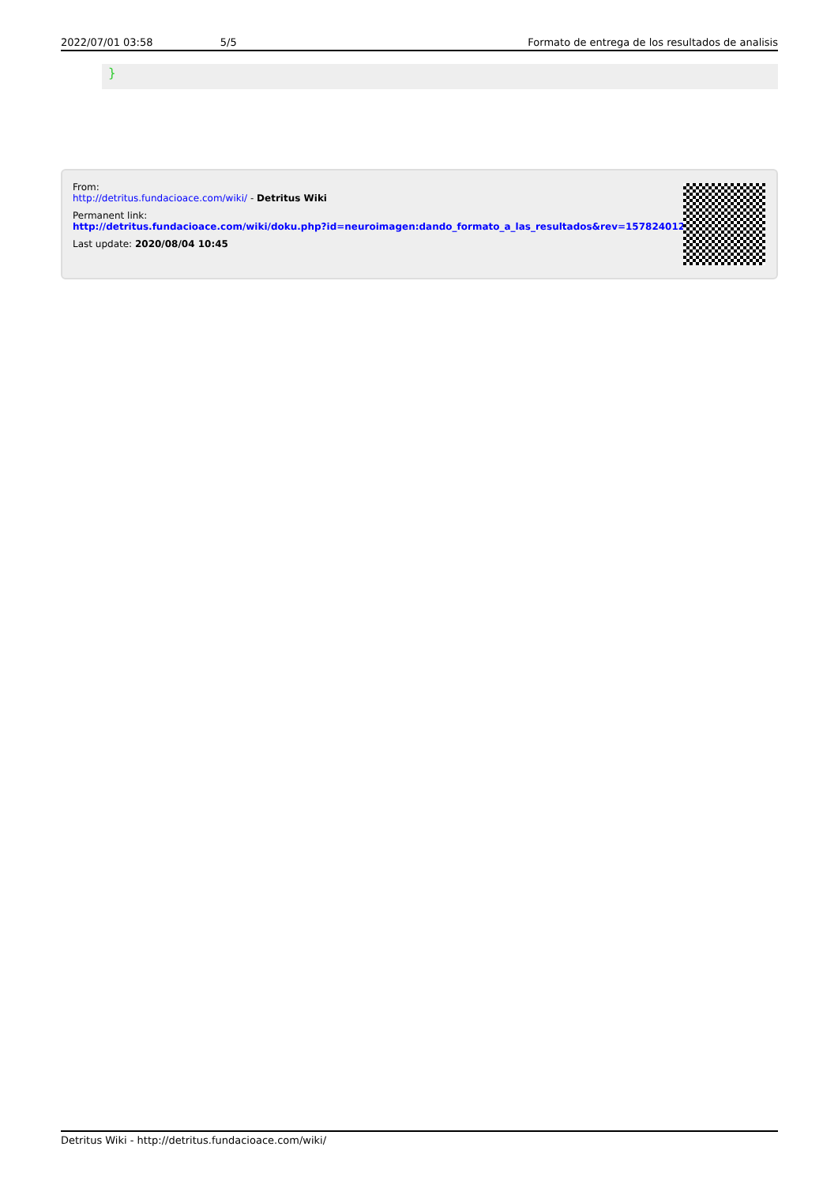2022/07/01 03:58 5/5 Formato de entrega de los resultados de analisis
}
From:
http://detritus.fundacioace.com/wiki/ - Detritus Wiki
Permanent link:
http://detritus.fundacioace.com/wiki/doku.php?id=neuroimagen:dando_formato_a_las_resultados&rev=1578240121
Last update: 2020/08/04 10:45
Detritus Wiki - http://detritus.fundacioace.com/wiki/